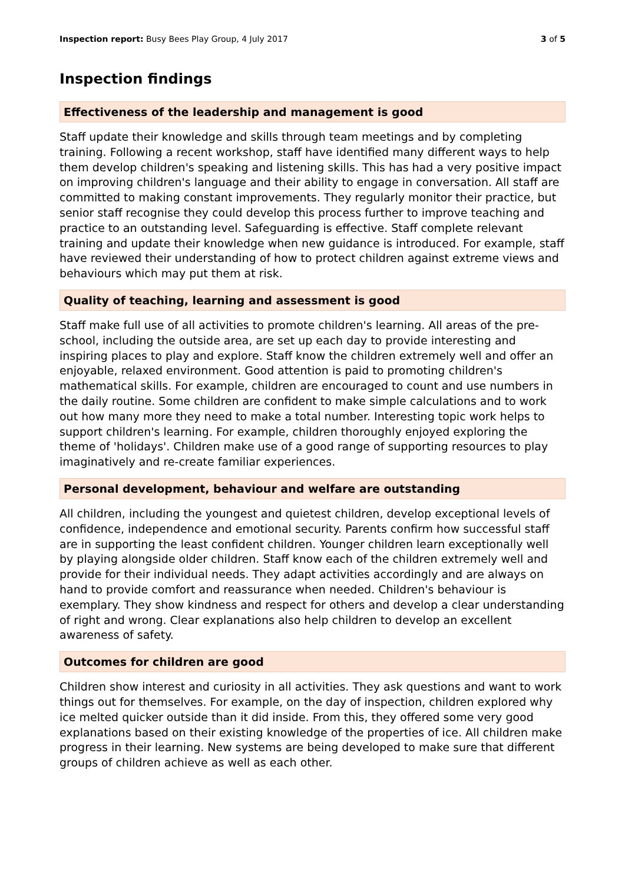Inspection report: Busy Bees Play Group, 4 July 2017 3 of 5
Inspection findings
Effectiveness of the leadership and management is good
Staff update their knowledge and skills through team meetings and by completing training. Following a recent workshop, staff have identified many different ways to help them develop children's speaking and listening skills. This has had a very positive impact on improving children's language and their ability to engage in conversation. All staff are committed to making constant improvements. They regularly monitor their practice, but senior staff recognise they could develop this process further to improve teaching and practice to an outstanding level. Safeguarding is effective. Staff complete relevant training and update their knowledge when new guidance is introduced. For example, staff have reviewed their understanding of how to protect children against extreme views and behaviours which may put them at risk.
Quality of teaching, learning and assessment is good
Staff make full use of all activities to promote children's learning. All areas of the pre-school, including the outside area, are set up each day to provide interesting and inspiring places to play and explore. Staff know the children extremely well and offer an enjoyable, relaxed environment. Good attention is paid to promoting children's mathematical skills. For example, children are encouraged to count and use numbers in the daily routine. Some children are confident to make simple calculations and to work out how many more they need to make a total number. Interesting topic work helps to support children's learning. For example, children thoroughly enjoyed exploring the theme of 'holidays'. Children make use of a good range of supporting resources to play imaginatively and re-create familiar experiences.
Personal development, behaviour and welfare are outstanding
All children, including the youngest and quietest children, develop exceptional levels of confidence, independence and emotional security. Parents confirm how successful staff are in supporting the least confident children. Younger children learn exceptionally well by playing alongside older children. Staff know each of the children extremely well and provide for their individual needs. They adapt activities accordingly and are always on hand to provide comfort and reassurance when needed. Children's behaviour is exemplary. They show kindness and respect for others and develop a clear understanding of right and wrong. Clear explanations also help children to develop an excellent awareness of safety.
Outcomes for children are good
Children show interest and curiosity in all activities. They ask questions and want to work things out for themselves. For example, on the day of inspection, children explored why ice melted quicker outside than it did inside. From this, they offered some very good explanations based on their existing knowledge of the properties of ice. All children make progress in their learning. New systems are being developed to make sure that different groups of children achieve as well as each other.